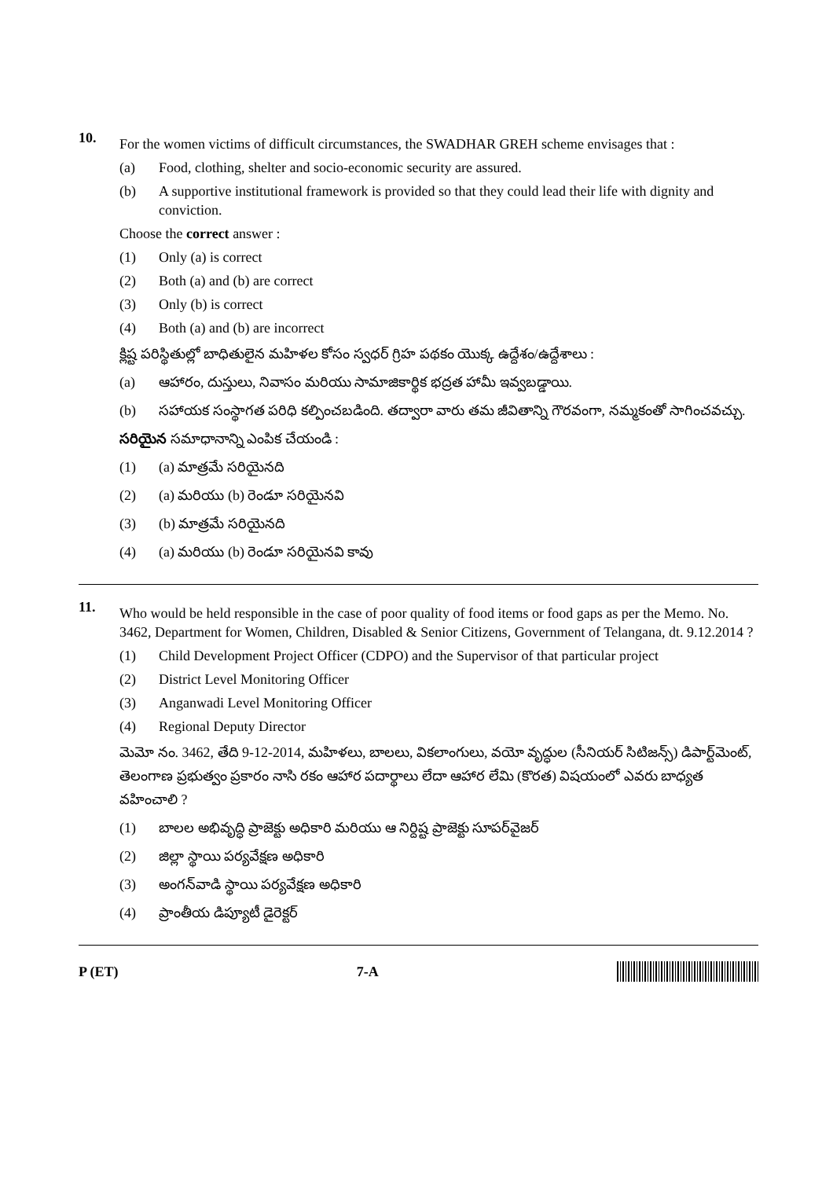10.
For the women victims of difficult circumstances, the SWADHAR GREH scheme envisages that :
(a) Food, clothing, shelter and socio-economic security are assured.
(b) A supportive institutional framework is provided so that they could lead their life with dignity and conviction.
Choose the correct answer :
(1) Only (a) is correct
(2) Both (a) and (b) are correct
(3) Only (b) is correct
(4) Both (a) and (b) are incorrect
క్లిష్ట పరిస్థితుల్లో బాధితులైన మహిళల కోసం స్వధర్ గ్రిహ పథకం యొక్క ఉద్దేశం/ఉద్దేశాలు :
(a) ఆహారం, దుస్తులు, నివాసం మరియు సామాజికార్థిక భద్రత హామీ ఇవ్వబడ్డాయి.
(b) సహాయక సంస్థాగత పరిధి కల్పించబడింది. తద్వారా వారు తమ జీవితాన్ని గౌరవంగా, నమ్మకంతో సాగించవచ్చు.
సరియైన సమాధానాన్ని ఎంపిక చేయండి :
(1) (a) మాత్రమే సరియైనది
(2) (a) మరియు (b) రెండూ సరియైనవి
(3) (b) మాత్రమే సరియైనది
(4) (a) మరియు (b) రెండూ సరియైనవి కావు
11.
Who would be held responsible in the case of poor quality of food items or food gaps as per the Memo. No. 3462, Department for Women, Children, Disabled & Senior Citizens, Government of Telangana, dt. 9.12.2014 ?
(1) Child Development Project Officer (CDPO) and the Supervisor of that particular project
(2) District Level Monitoring Officer
(3) Anganwadi Level Monitoring Officer
(4) Regional Deputy Director
మెమో నం. 3462, తేది 9-12-2014, మహిళలు, బాలలు, వికలాంగులు, వయో వృద్ధుల (సీనియర్ సిటిజన్స్) డిపార్ట్‌మెంట్, తెలంగాణ ప్రభుత్వం ప్రకారం నాసి రకం ఆహార పదార్థాలు లేదా ఆహార లేమి (కొరత) విషయంలో ఎవరు బాధ్యత వహించాలి ?
(1) బాలల అభివృద్ధి ప్రాజెక్టు అధికారి మరియు ఆ నిర్దిష్ట ప్రాజెక్టు సూపర్‌వైజర్
(2) జిల్లా స్థాయి పర్యవేక్షణ అధికారి
(3) అంగన్‌వాడి స్థాయి పర్యవేక్షణ అధికారి
(4) ప్రాంతీయ డిప్యూటీ డైరెక్టర్
P (ET) 7-A